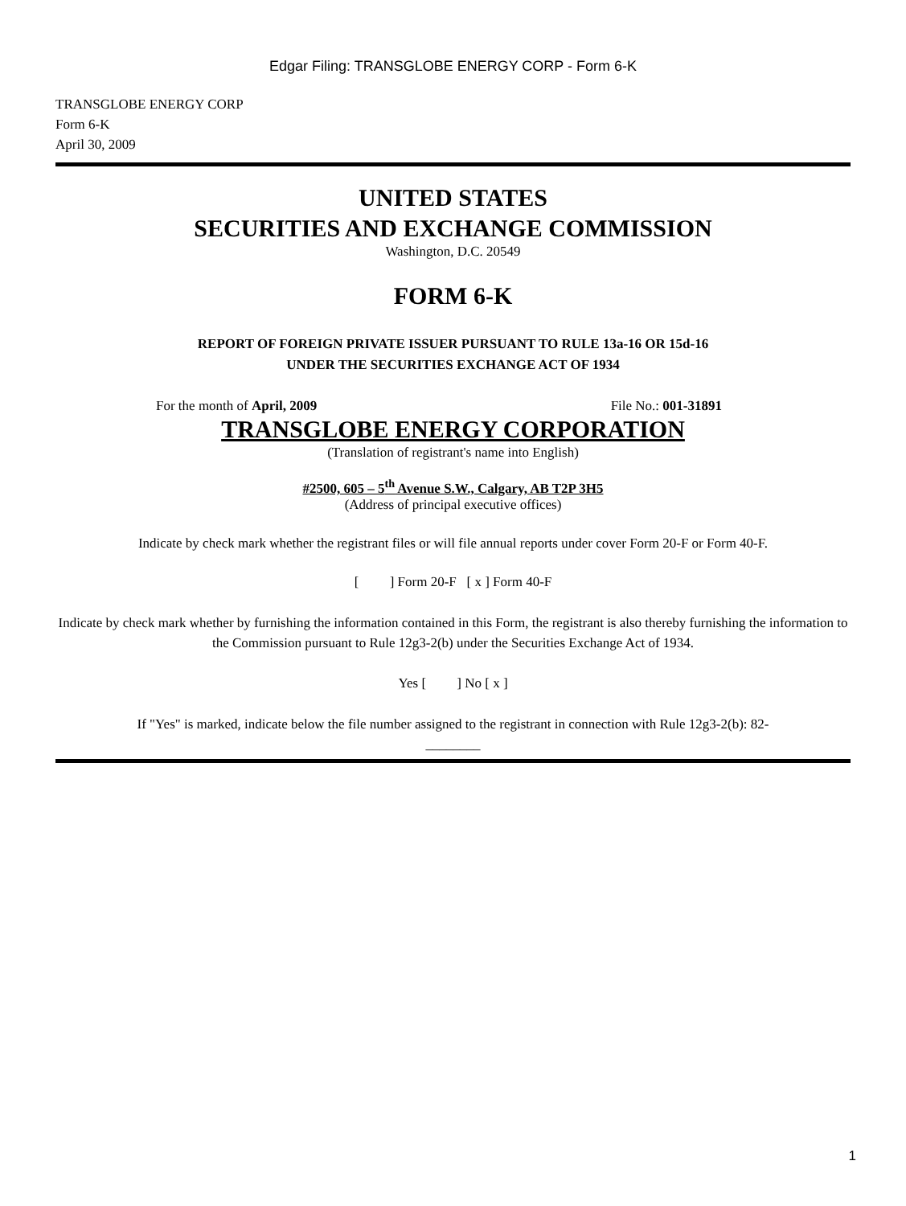Edgar Filing: TRANSGLOBE ENERGY CORP - Form 6-K
TRANSGLOBE ENERGY CORP
Form 6-K
April 30, 2009
UNITED STATES
SECURITIES AND EXCHANGE COMMISSION
Washington, D.C. 20549
FORM 6-K
REPORT OF FOREIGN PRIVATE ISSUER PURSUANT TO RULE 13a-16 OR 15d-16
UNDER THE SECURITIES EXCHANGE ACT OF 1934
For the month of April, 2009 File No.: 001-31891
TRANSGLOBE ENERGY CORPORATION
(Translation of registrant's name into English)
#2500, 605 – 5<sup>th</sup> Avenue S.W., Calgary, AB T2P 3H5
(Address of principal executive offices)
Indicate by check mark whether the registrant files or will file annual reports under cover Form 20-F or Form 40-F.
[ ] Form 20-F [ x ] Form 40-F
Indicate by check mark whether by furnishing the information contained in this Form, the registrant is also thereby furnishing the information to the Commission pursuant to Rule 12g3-2(b) under the Securities Exchange Act of 1934.
Yes [ ] No [ x ]
If "Yes" is marked, indicate below the file number assigned to the registrant in connection with Rule 12g3-2(b): 82-
________
1